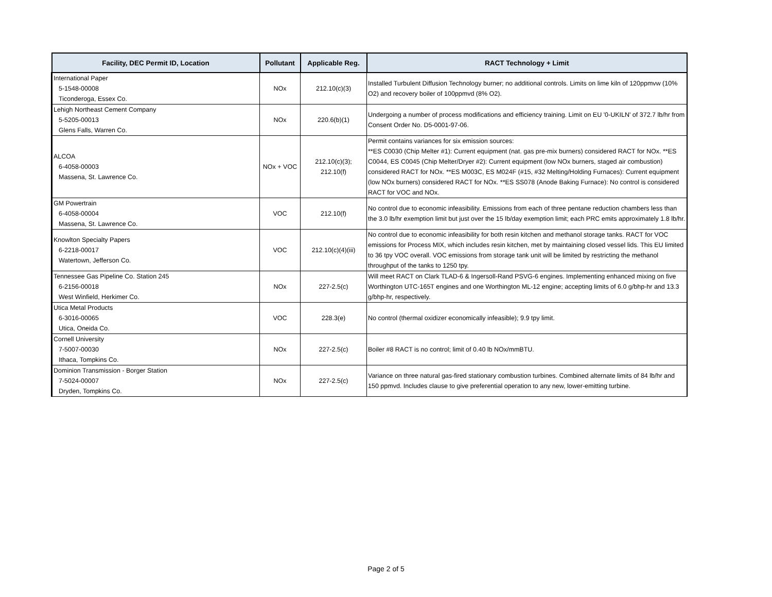| Facility, DEC Permit ID, Location | Pollutant | Applicable Reg. | RACT Technology + Limit |
| --- | --- | --- | --- |
| International Paper 5-1548-00008 Ticonderoga, Essex Co. | NOx | 212.10(c)(3) | Installed Turbulent Diffusion Technology burner; no additional controls. Limits on lime kiln of 120ppmvw (10% O2) and recovery boiler of 100ppmvd (8% O2). |
| Lehigh Northeast Cement Company 5-5205-00013 Glens Falls, Warren Co. | NOx | 220.6(b)(1) | Undergoing a number of process modifications and efficiency training. Limit on EU '0-UKILN' of 372.7 lb/hr from Consent Order No. D5-0001-97-06. |
| ALCOA 6-4058-00003 Massena, St. Lawrence Co. | NOx + VOC | 212.10(c)(3); 212.10(f) | Permit contains variances for six emission sources: **ES C0030 (Chip Melter #1): Current equipment (nat. gas pre-mix burners) considered RACT for NOx. **ES C0044, ES C0045 (Chip Melter/Dryer #2): Current equipment (low NOx burners, staged air combustion) considered RACT for NOx. **ES M003C, ES M024F (#15, #32 Melting/Holding Furnaces): Current equipment (low NOx burners) considered RACT for NOx. **ES SS078 (Anode Baking Furnace): No control is considered RACT for VOC and NOx. |
| GM Powertrain 6-4058-00004 Massena, St. Lawrence Co. | VOC | 212.10(f) | No control due to economic infeasibility. Emissions from each of three pentane reduction chambers less than the 3.0 lb/hr exemption limit but just over the 15 lb/day exemption limit; each PRC emits approximately 1.8 lb/hr. |
| Knowlton Specialty Papers 6-2218-00017 Watertown, Jefferson Co. | VOC | 212.10(c)(4)(iii) | No control due to economic infeasibility for both resin kitchen and methanol storage tanks. RACT for VOC emissions for Process MIX, which includes resin kitchen, met by maintaining closed vessel lids. This EU limited to 36 tpy VOC overall. VOC emissions from storage tank unit will be limited by restricting the methanol throughput of the tanks to 1250 tpy. |
| Tennessee Gas Pipeline Co. Station 245 6-2156-00018 West Winfield, Herkimer Co. | NOx | 227-2.5(c) | Will meet RACT on Clark TLAD-6 & Ingersoll-Rand PSVG-6 engines. Implementing enhanced mixing on five Worthington UTC-165T engines and one Worthington ML-12 engine; accepting limits of 6.0 g/bhp-hr and 13.3 g/bhp-hr, respectively. |
| Utica Metal Products 6-3016-00065 Utica, Oneida Co. | VOC | 228.3(e) | No control (thermal oxidizer economically infeasible); 9.9 tpy limit. |
| Cornell University 7-5007-00030 Ithaca, Tompkins Co. | NOx | 227-2.5(c) | Boiler #8 RACT is no control; limit of 0.40 lb NOx/mmBTU. |
| Dominion Transmission - Borger Station 7-5024-00007 Dryden, Tompkins Co. | NOx | 227-2.5(c) | Variance on three natural gas-fired stationary combustion turbines. Combined alternate limits of 84 lb/hr and 150 ppmvd. Includes clause to give preferential operation to any new, lower-emitting turbine. |
Page 2 of 5